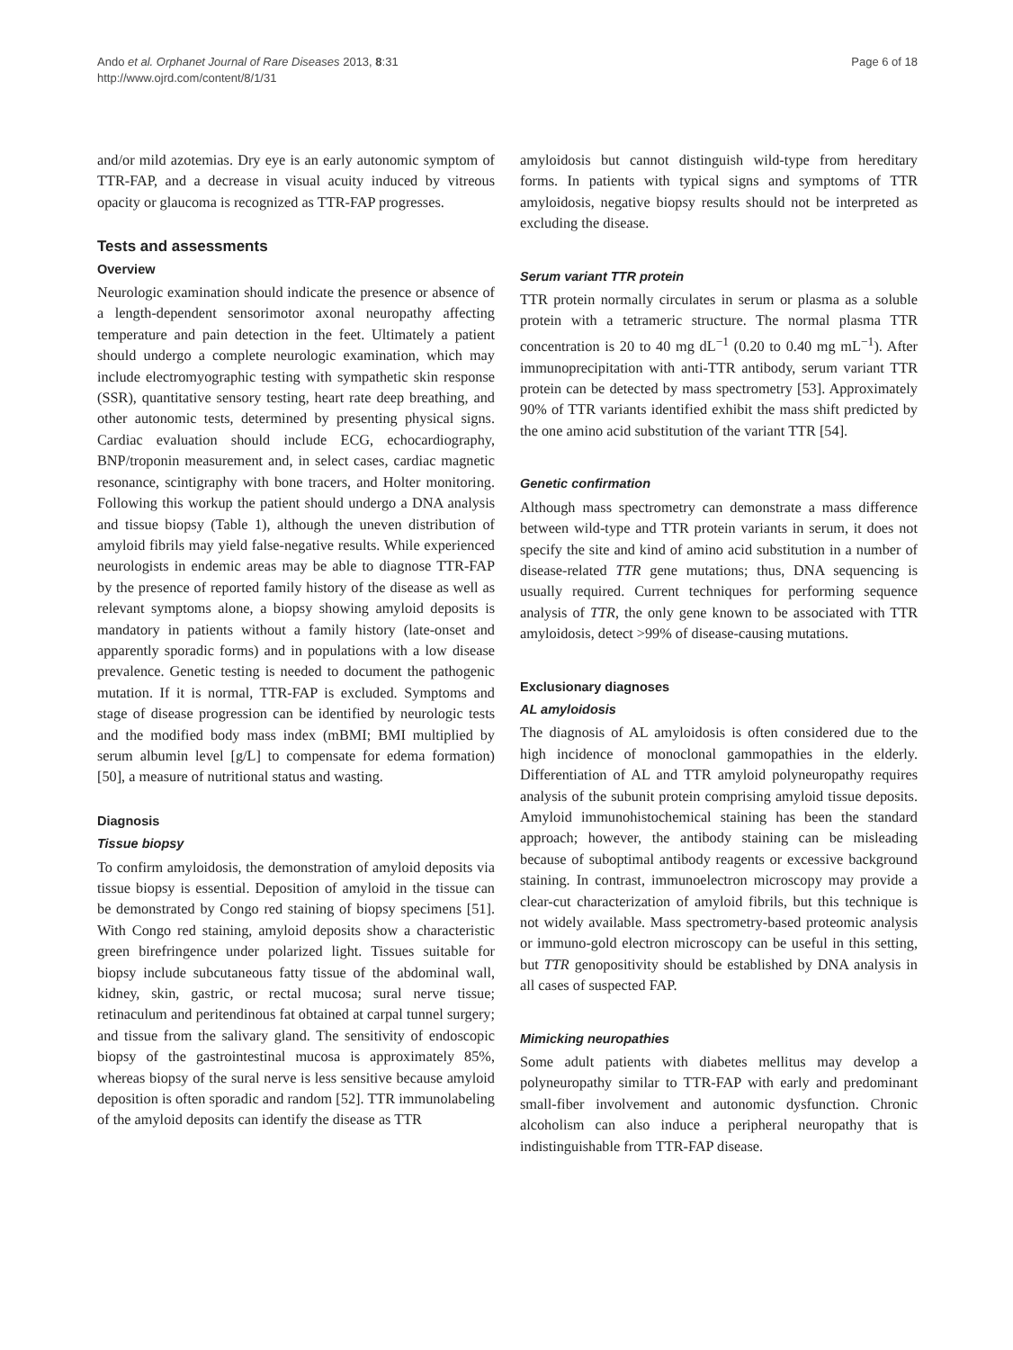Ando et al. Orphanet Journal of Rare Diseases 2013, 8:31
http://www.ojrd.com/content/8/1/31
Page 6 of 18
and/or mild azotemias. Dry eye is an early autonomic symptom of TTR-FAP, and a decrease in visual acuity induced by vitreous opacity or glaucoma is recognized as TTR-FAP progresses.
Tests and assessments
Overview
Neurologic examination should indicate the presence or absence of a length-dependent sensorimotor axonal neuropathy affecting temperature and pain detection in the feet. Ultimately a patient should undergo a complete neurologic examination, which may include electromyographic testing with sympathetic skin response (SSR), quantitative sensory testing, heart rate deep breathing, and other autonomic tests, determined by presenting physical signs. Cardiac evaluation should include ECG, echocardiography, BNP/troponin measurement and, in select cases, cardiac magnetic resonance, scintigraphy with bone tracers, and Holter monitoring. Following this workup the patient should undergo a DNA analysis and tissue biopsy (Table 1), although the uneven distribution of amyloid fibrils may yield false-negative results. While experienced neurologists in endemic areas may be able to diagnose TTR-FAP by the presence of reported family history of the disease as well as relevant symptoms alone, a biopsy showing amyloid deposits is mandatory in patients without a family history (late-onset and apparently sporadic forms) and in populations with a low disease prevalence. Genetic testing is needed to document the pathogenic mutation. If it is normal, TTR-FAP is excluded. Symptoms and stage of disease progression can be identified by neurologic tests and the modified body mass index (mBMI; BMI multiplied by serum albumin level [g/L] to compensate for edema formation) [50], a measure of nutritional status and wasting.
Diagnosis
Tissue biopsy
To confirm amyloidosis, the demonstration of amyloid deposits via tissue biopsy is essential. Deposition of amyloid in the tissue can be demonstrated by Congo red staining of biopsy specimens [51]. With Congo red staining, amyloid deposits show a characteristic green birefringence under polarized light. Tissues suitable for biopsy include subcutaneous fatty tissue of the abdominal wall, kidney, skin, gastric, or rectal mucosa; sural nerve tissue; retinaculum and peritendinous fat obtained at carpal tunnel surgery; and tissue from the salivary gland. The sensitivity of endoscopic biopsy of the gastrointestinal mucosa is approximately 85%, whereas biopsy of the sural nerve is less sensitive because amyloid deposition is often sporadic and random [52]. TTR immunolabeling of the amyloid deposits can identify the disease as TTR
amyloidosis but cannot distinguish wild-type from hereditary forms. In patients with typical signs and symptoms of TTR amyloidosis, negative biopsy results should not be interpreted as excluding the disease.
Serum variant TTR protein
TTR protein normally circulates in serum or plasma as a soluble protein with a tetrameric structure. The normal plasma TTR concentration is 20 to 40 mg dL<sup>−1</sup> (0.20 to 0.40 mg mL<sup>−1</sup>). After immunoprecipitation with anti-TTR antibody, serum variant TTR protein can be detected by mass spectrometry [53]. Approximately 90% of TTR variants identified exhibit the mass shift predicted by the one amino acid substitution of the variant TTR [54].
Genetic confirmation
Although mass spectrometry can demonstrate a mass difference between wild-type and TTR protein variants in serum, it does not specify the site and kind of amino acid substitution in a number of disease-related TTR gene mutations; thus, DNA sequencing is usually required. Current techniques for performing sequence analysis of TTR, the only gene known to be associated with TTR amyloidosis, detect >99% of disease-causing mutations.
Exclusionary diagnoses
AL amyloidosis
The diagnosis of AL amyloidosis is often considered due to the high incidence of monoclonal gammopathies in the elderly. Differentiation of AL and TTR amyloid polyneuropathy requires analysis of the subunit protein comprising amyloid tissue deposits. Amyloid immunohistochemical staining has been the standard approach; however, the antibody staining can be misleading because of suboptimal antibody reagents or excessive background staining. In contrast, immunoelectron microscopy may provide a clear-cut characterization of amyloid fibrils, but this technique is not widely available. Mass spectrometry-based proteomic analysis or immuno-gold electron microscopy can be useful in this setting, but TTR genopositivity should be established by DNA analysis in all cases of suspected FAP.
Mimicking neuropathies
Some adult patients with diabetes mellitus may develop a polyneuropathy similar to TTR-FAP with early and predominant small-fiber involvement and autonomic dysfunction. Chronic alcoholism can also induce a peripheral neuropathy that is indistinguishable from TTR-FAP disease.